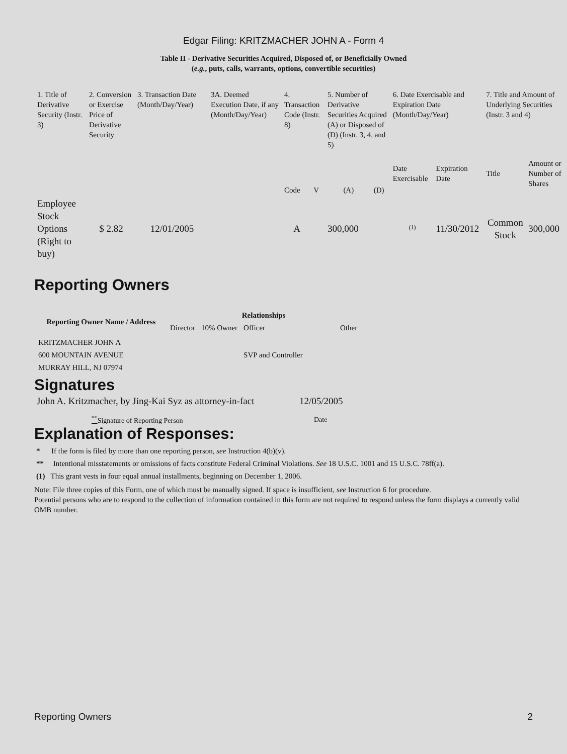Edgar Filing: KRITZMACHER JOHN A - Form 4
Table II - Derivative Securities Acquired, Disposed of, or Beneficially Owned
(e.g., puts, calls, warrants, options, convertible securities)
| 1. Title of Derivative Security (Instr. 3) | 2. Conversion or Exercise Price of Derivative Security | 3. Transaction Date (Month/Day/Year) | 3A. Deemed Execution Date, if any (Month/Day/Year) | 4. Transaction Code (Instr. 8) | | 5. Number of Derivative Securities Acquired (A) or Disposed of (D) (Instr. 3, 4, and 5) | | 6. Date Exercisable and Expiration Date (Month/Day/Year) | | 7. Title and Amount of Underlying Securities (Instr. 3 and 4) | |
| | | | | Code | V | (A) | (D) | Date Exercisable | Expiration Date | Title | Amount or Number of Shares |
| Employee Stock Options (Right to buy) | $ 2.82 | 12/01/2005 | | A | | 300,000 | | <sup>(1)</sup> | 11/30/2012 | Common Stock | 300,000 |
Reporting Owners
| Reporting Owner Name / Address | Relationships | | | |
| --- | --- | --- | --- | --- |
| | Director | 10% Owner | Officer | Other |
| KRITZMACHER JOHN A 600 MOUNTAIN AVENUE MURRAY HILL, NJ 07974 | | | SVP and Controller | |
Signatures
| John A. Kritzmacher, by Jing-Kai Syz as attorney-in-fact | 12/05/2005 |
| <sup>**</sup> Signature of Reporting Person | Date |
Explanation of Responses:
* If the form is filed by more than one reporting person, see Instruction 4(b)(v).
** Intentional misstatements or omissions of facts constitute Federal Criminal Violations. See 18 U.S.C. 1001 and 15 U.S.C. 78ff(a).
(1) This grant vests in four equal annual installments, beginning on December 1, 2006.
Note: File three copies of this Form, one of which must be manually signed. If space is insufficient, see Instruction 6 for procedure.
Potential persons who are to respond to the collection of information contained in this form are not required to respond unless the form displays a currently valid OMB number.
Reporting Owners 2